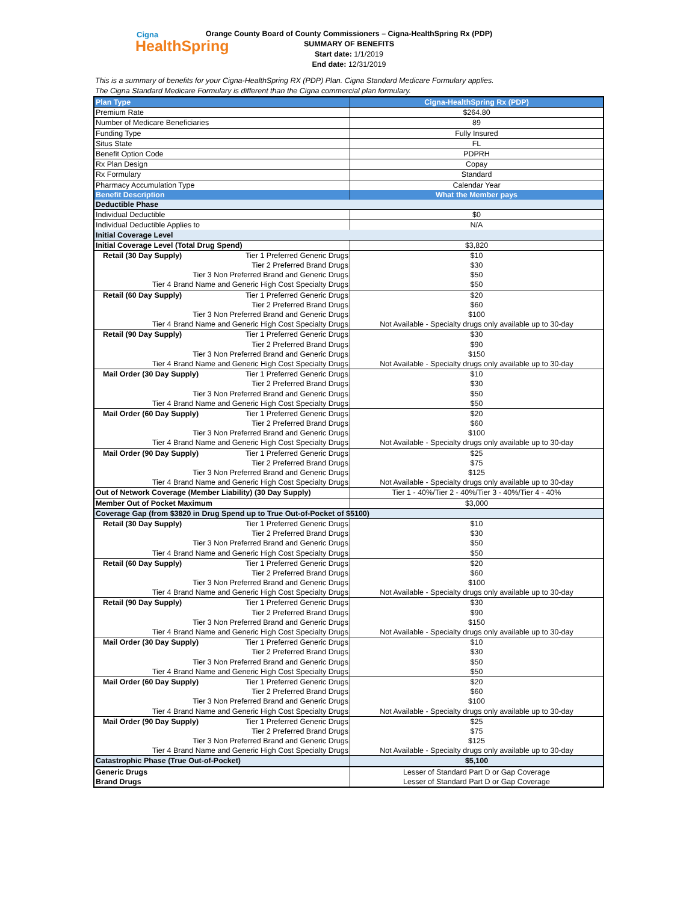Cigna
HealthSpring
Orange County Board of County Commissioners – Cigna-HealthSpring Rx (PDP)
SUMMARY OF BENEFITS
Start date: 1/1/2019
End date: 12/31/2019
This is a summary of benefits for your Cigna-HealthSpring RX (PDP) Plan. Cigna Standard Medicare Formulary applies.
The Cigna Standard Medicare Formulary is different than the Cigna commercial plan formulary.
| Plan Type | Cigna-HealthSpring Rx (PDP) |
| Premium Rate | $264.80 |
| Number of Medicare Beneficiaries | 89 |
| Funding Type | Fully Insured |
| Situs State | FL |
| Benefit Option Code | PDPRH |
| Rx Plan Design | Copay |
| Rx Formulary | Standard |
| Pharmacy Accumulation Type | Calendar Year |
| Benefit Description | What the Member pays |
| Deductible Phase | |
| Individual Deductible | $0 |
| Individual Deductible Applies to | N/A |
| Initial Coverage Level | |
| Initial Coverage Level (Total Drug Spend) | $3,820 |
| Retail (30 Day Supply) Tier 1 Preferred Generic Drugs | $10 |
| Tier 2 Preferred Brand Drugs | $30 |
| Tier 3 Non Preferred Brand and Generic Drugs | $50 |
| Tier 4 Brand Name and Generic High Cost Specialty Drugs | $50 |
| Retail (60 Day Supply) Tier 1 Preferred Generic Drugs | $20 |
| Tier 2 Preferred Brand Drugs | $60 |
| Tier 3 Non Preferred Brand and Generic Drugs | $100 |
| Tier 4 Brand Name and Generic High Cost Specialty Drugs | Not Available - Specialty drugs only available up to 30-day |
| Retail (90 Day Supply) Tier 1 Preferred Generic Drugs | $30 |
| Tier 2 Preferred Brand Drugs | $90 |
| Tier 3 Non Preferred Brand and Generic Drugs | $150 |
| Tier 4 Brand Name and Generic High Cost Specialty Drugs | Not Available - Specialty drugs only available up to 30-day |
| Mail Order (30 Day Supply) Tier 1 Preferred Generic Drugs | $10 |
| Tier 2 Preferred Brand Drugs | $30 |
| Tier 3 Non Preferred Brand and Generic Drugs | $50 |
| Tier 4 Brand Name and Generic High Cost Specialty Drugs | $50 |
| Mail Order (60 Day Supply) Tier 1 Preferred Generic Drugs | $20 |
| Tier 2 Preferred Brand Drugs | $60 |
| Tier 3 Non Preferred Brand and Generic Drugs | $100 |
| Tier 4 Brand Name and Generic High Cost Specialty Drugs | Not Available - Specialty drugs only available up to 30-day |
| Mail Order (90 Day Supply) Tier 1 Preferred Generic Drugs | $25 |
| Tier 2 Preferred Brand Drugs | $75 |
| Tier 3 Non Preferred Brand and Generic Drugs | $125 |
| Tier 4 Brand Name and Generic High Cost Specialty Drugs | Not Available - Specialty drugs only available up to 30-day |
| Out of Network Coverage (Member Liability) (30 Day Supply) | Tier 1 - 40%/Tier 2 - 40%/Tier 3 - 40%/Tier 4 - 40% |
| Member Out of Pocket Maximum | $3,000 |
| Coverage Gap (from $3820 in Drug Spend up to True Out-of-Pocket of $5100) | |
| Retail (30 Day Supply) Tier 1 Preferred Generic Drugs | $10 |
| Tier 2 Preferred Brand Drugs | $30 |
| Tier 3 Non Preferred Brand and Generic Drugs | $50 |
| Tier 4 Brand Name and Generic High Cost Specialty Drugs | $50 |
| Retail (60 Day Supply) Tier 1 Preferred Generic Drugs | $20 |
| Tier 2 Preferred Brand Drugs | $60 |
| Tier 3 Non Preferred Brand and Generic Drugs | $100 |
| Tier 4 Brand Name and Generic High Cost Specialty Drugs | Not Available - Specialty drugs only available up to 30-day |
| Retail (90 Day Supply) Tier 1 Preferred Generic Drugs | $30 |
| Tier 2 Preferred Brand Drugs | $90 |
| Tier 3 Non Preferred Brand and Generic Drugs | $150 |
| Tier 4 Brand Name and Generic High Cost Specialty Drugs | Not Available - Specialty drugs only available up to 30-day |
| Mail Order (30 Day Supply) Tier 1 Preferred Generic Drugs | $10 |
| Tier 2 Preferred Brand Drugs | $30 |
| Tier 3 Non Preferred Brand and Generic Drugs | $50 |
| Tier 4 Brand Name and Generic High Cost Specialty Drugs | $50 |
| Mail Order (60 Day Supply) Tier 1 Preferred Generic Drugs | $20 |
| Tier 2 Preferred Brand Drugs | $60 |
| Tier 3 Non Preferred Brand and Generic Drugs | $100 |
| Tier 4 Brand Name and Generic High Cost Specialty Drugs | Not Available - Specialty drugs only available up to 30-day |
| Mail Order (90 Day Supply) Tier 1 Preferred Generic Drugs | $25 |
| Tier 2 Preferred Brand Drugs | $75 |
| Tier 3 Non Preferred Brand and Generic Drugs | $125 |
| Tier 4 Brand Name and Generic High Cost Specialty Drugs | Not Available - Specialty drugs only available up to 30-day |
| Catastrophic Phase (True Out-of-Pocket) | $5,100 |
| Generic Drugs | Lesser of Standard Part D or Gap Coverage |
| Brand Drugs | Lesser of Standard Part D or Gap Coverage |